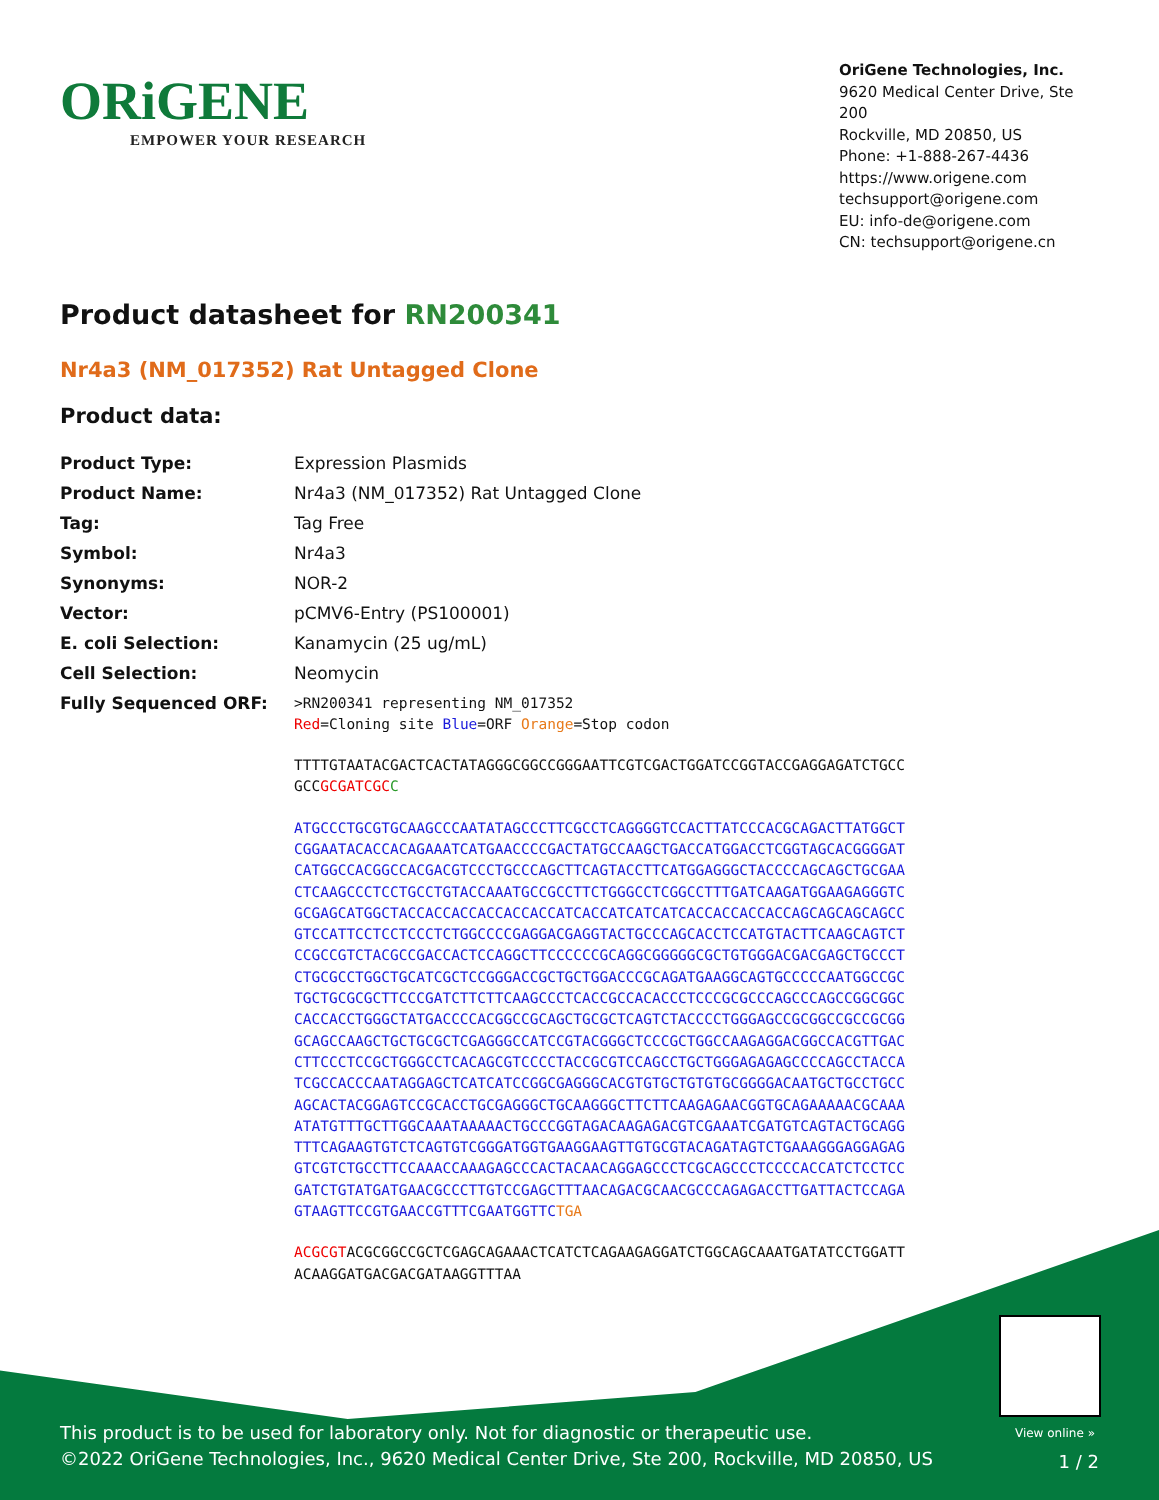ORiGENE
EMPOWER YOUR RESEARCH
OriGene Technologies, Inc.
9620 Medical Center Drive, Ste 200
Rockville, MD 20850, US
Phone: +1-888-267-4436
https://www.origene.com
techsupport@origene.com
EU: info-de@origene.com
CN: techsupport@origene.cn
Product datasheet for RN200341
Nr4a3 (NM_017352) Rat Untagged Clone
Product data:
| Product Type: | Expression Plasmids |
| Product Name: | Nr4a3 (NM_017352) Rat Untagged Clone |
| Tag: | Tag Free |
| Symbol: | Nr4a3 |
| Synonyms: | NOR-2 |
| Vector: | pCMV6-Entry (PS100001) |
| E. coli Selection: | Kanamycin (25 ug/mL) |
| Cell Selection: | Neomycin |
| Fully Sequenced ORF: | >RN200341 representing NM_017352 Red =Cloning site Blue =ORF Orange =Stop codon TTTTGTAATACGACTCACTATAGGGCGGCCGGGAATTCGTCGACTGGATCCGGTACCGAGGAGATCTGCC GCC GCGATCGC C ATGCCCTGCGTGCAAGCCCAATATAGCCCTTCGCCTCAGGGGTCCACTTATCCCACGCAGACTTATGGCT CGGAATACACCACAGAAATCATGAACCCCGACTATGCCAAGCTGACCATGGACCTCGGTAGCACGGGGAT CATGGCCACGGCCACGACGTCCCTGCCCAGCTTCAGTACCTTCATGGAGGGCTACCCCAGCAGCTGCGAA CTCAAGCCCTCCTGCCTGTACCAAATGCCGCCTTCTGGGCCTCGGCCTTTGATCAAGATGGAAGAGGGTC GCGAGCATGGCTACCACCACCACCACCACCATCACCATCATCATCACCACCACCACCAGCAGCAGCAGCC GTCCATTCCTCCTCCCTCTGGCCCCGAGGACGAGGTACTGCCCAGCACCTCCATGTACTTCAAGCAGTCT CCGCCGTCTACGCCGACCACTCCAGGCTTCCCCCCGCAGGCGGGGGCGCTGTGGGACGACGAGCTGCCCT CTGCGCCTGGCTGCATCGCTCCGGGACCGCTGCTGGACCCGCAGATGAAGGCAGTGCCCCCAATGGCCGC TGCTGCGCGCTTCCCGATCTTCTTCAAGCCCTCACCGCCACACCCTCCCGCGCCCAGCCCAGCCGGCGGC CACCACCTGGGCTATGACCCCACGGCCGCAGCTGCGCTCAGTCTACCCCTGGGAGCCGCGGCCGCCGCGG GCAGCCAAGCTGCTGCGCTCGAGGGCCATCCGTACGGGCTCCCGCTGGCCAAGAGGACGGCCACGTTGAC CTTCCCTCCGCTGGGCCTCACAGCGTCCCCTACCGCGTCCAGCCTGCTGGGAGAGAGCCCCAGCCTACCA TCGCCACCCAATAGGAGCTCATCATCCGGCGAGGGCACGTGTGCTGTGTGCGGGGACAATGCTGCCTGCC AGCACTACGGAGTCCGCACCTGCGAGGGCTGCAAGGGCTTCTTCAAGAGAACGGTGCAGAAAAACGCAAA ATATGTTTGCTTGGCAAATAAAAACTGCCCGGTAGACAAGAGACGTCGAAATCGATGTCAGTACTGCAGG TTTCAGAAGTGTCTCAGTGTCGGGATGGTGAAGGAAGTTGTGCGTACAGATAGTCTGAAAGGGAGGAGAG GTCGTCTGCCTTCCAAACCAAAGAGCCCACTACAACAGGAGCCCTCGCAGCCCTCCCCACCATCTCCTCC GATCTGTATGATGAACGCCCTTGTCCGAGCTTTAACAGACGCAACGCCCAGAGACCTTGATTACTCCAGA GTAAGTTCCGTGAACCGTTTCGAATGGTTC TGA ACGCGT ACGCGGCCGCTCGAGCAGAAACTCATCTCAGAAGAGGATCTGGCAGCAAATGATATCCTGGATT ACAAGGATGACGACGATAAGGTTTAA |
View online »
This product is to be used for laboratory only. Not for diagnostic or therapeutic use.
©2022 OriGene Technologies, Inc., 9620 Medical Center Drive, Ste 200, Rockville, MD 20850, US
1 / 2